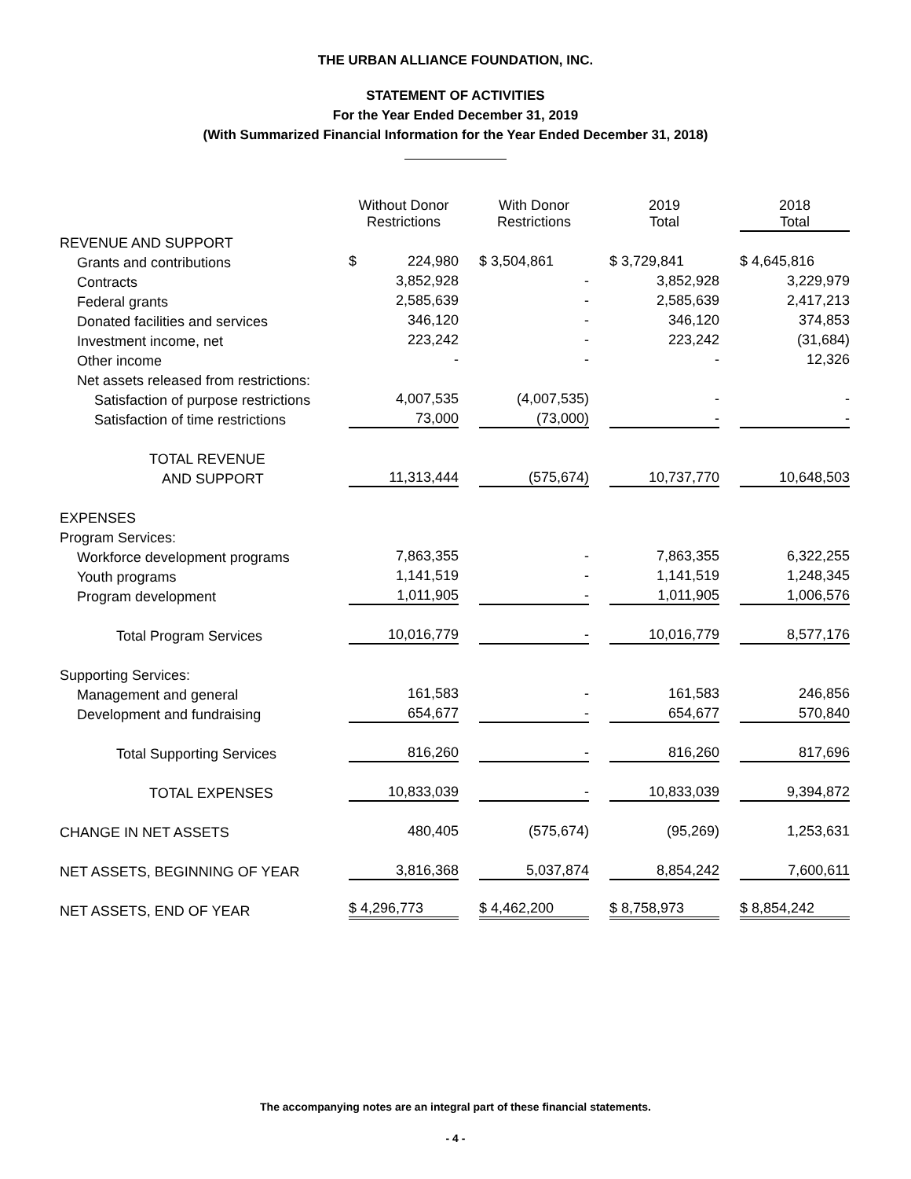THE URBAN ALLIANCE FOUNDATION, INC.
STATEMENT OF ACTIVITIES
For the Year Ended December 31, 2019
(With Summarized Financial Information for the Year Ended December 31, 2018)
| | Without Donor Restrictions | With Donor Restrictions | 2019 Total | 2018 Total |
| --- | --- | --- | --- | --- |
| REVENUE AND SUPPORT | | | | |
| Grants and contributions | $ 224,980 | $ 3,504,861 | $ 3,729,841 | $ 4,645,816 |
| Contracts | 3,852,928 | - | 3,852,928 | 3,229,979 |
| Federal grants | 2,585,639 | - | 2,585,639 | 2,417,213 |
| Donated facilities and services | 346,120 | - | 346,120 | 374,853 |
| Investment income, net | 223,242 | - | 223,242 | (31,684) |
| Other income | - | - | - | 12,326 |
| Net assets released from restrictions: | | | | |
| Satisfaction of purpose restrictions | 4,007,535 | (4,007,535) | - | - |
| Satisfaction of time restrictions | 73,000 | (73,000) | - | - |
| TOTAL REVENUE | | | | |
| AND SUPPORT | 11,313,444 | (575,674) | 10,737,770 | 10,648,503 |
| EXPENSES | | | | |
| Program Services: | | | | |
| Workforce development programs | 7,863,355 | - | 7,863,355 | 6,322,255 |
| Youth programs | 1,141,519 | - | 1,141,519 | 1,248,345 |
| Program development | 1,011,905 | - | 1,011,905 | 1,006,576 |
| Total Program Services | 10,016,779 | - | 10,016,779 | 8,577,176 |
| Supporting Services: | | | | |
| Management and general | 161,583 | - | 161,583 | 246,856 |
| Development and fundraising | 654,677 | - | 654,677 | 570,840 |
| Total Supporting Services | 816,260 | - | 816,260 | 817,696 |
| TOTAL EXPENSES | 10,833,039 | - | 10,833,039 | 9,394,872 |
| CHANGE IN NET ASSETS | 480,405 | (575,674) | (95,269) | 1,253,631 |
| NET ASSETS, BEGINNING OF YEAR | 3,816,368 | 5,037,874 | 8,854,242 | 7,600,611 |
| NET ASSETS, END OF YEAR | $ 4,296,773 | $ 4,462,200 | $ 8,758,973 | $ 8,854,242 |
The accompanying notes are an integral part of these financial statements.
- 4 -